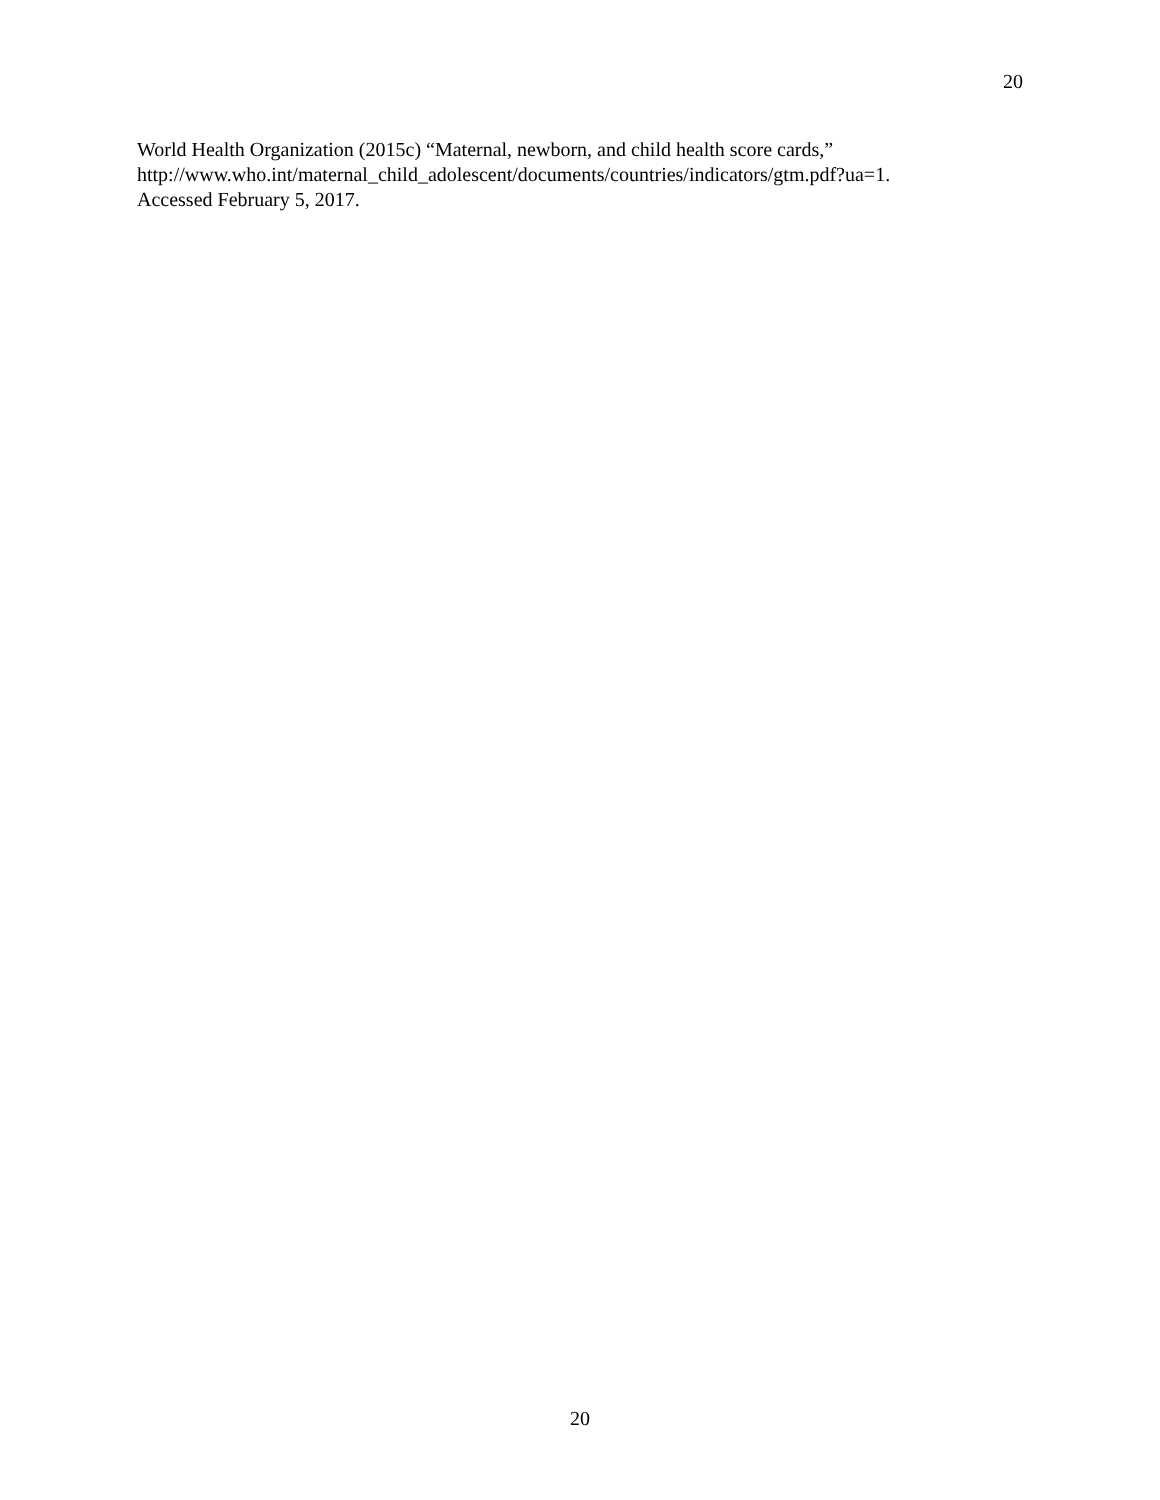20
World Health Organization (2015c) “Maternal, newborn, and child health score cards,”
http://www.who.int/maternal_child_adolescent/documents/countries/indicators/gtm.pdf?ua=1.
Accessed February 5, 2017.
20